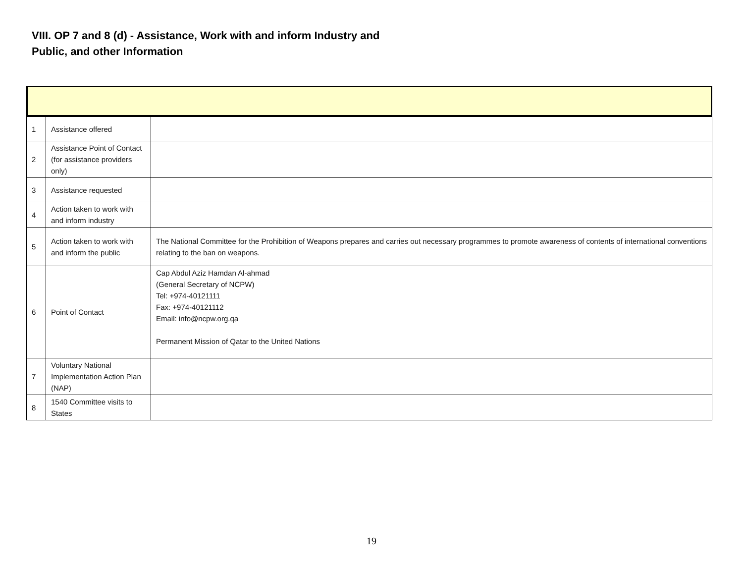VIII. OP 7 and 8 (d) - Assistance, Work with and inform Industry and
Public, and other Information
| 1 | Assistance offered | |
| 2 | Assistance Point of Contact (for assistance providers only) | |
| 3 | Assistance requested | |
| 4 | Action taken to work with and inform industry | |
| 5 | Action taken to work with and inform the public | The National Committee for the Prohibition of Weapons prepares and carries out necessary programmes to promote awareness of contents of international conventions relating to the ban on weapons. |
| 6 | Point of Contact | Cap Abdul Aziz Hamdan Al-ahmad (General Secretary of NCPW) Tel: +974-40121111 Fax: +974-40121112 Email: info@ncpw.org.qa Permanent Mission of Qatar to the United Nations |
| 7 | Voluntary National Implementation Action Plan (NAP) | |
| 8 | 1540 Committee visits to States | |
19